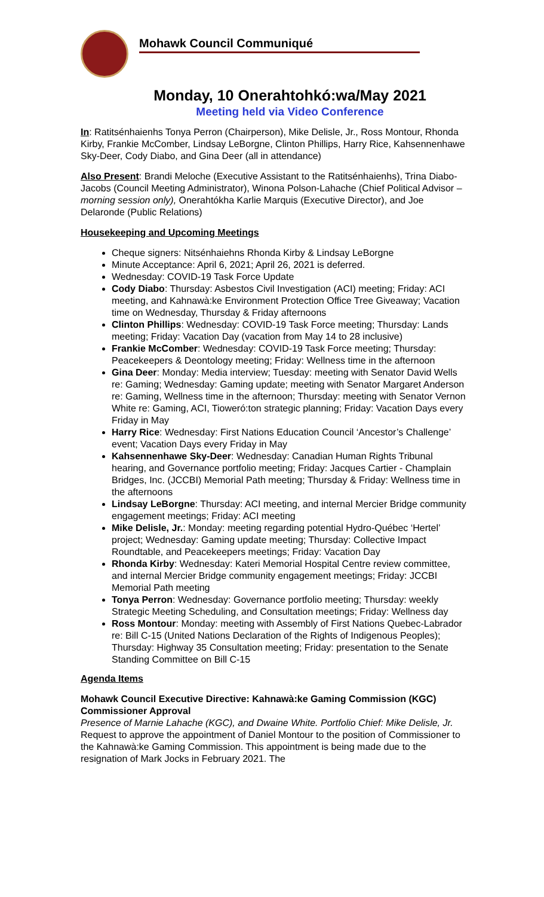Mohawk Council Communiqué
Monday, 10 Onerahtohkó:wa/May 2021
Meeting held via Video Conference
In: Ratitsénhaienhs Tonya Perron (Chairperson), Mike Delisle, Jr., Ross Montour, Rhonda Kirby, Frankie McComber, Lindsay LeBorgne, Clinton Phillips, Harry Rice, Kahsennenhawe Sky-Deer, Cody Diabo, and Gina Deer (all in attendance)
Also Present: Brandi Meloche (Executive Assistant to the Ratitsénhaienhs), Trina Diabo-Jacobs (Council Meeting Administrator), Winona Polson-Lahache (Chief Political Advisor – morning session only), Onerahtókha Karlie Marquis (Executive Director), and Joe Delaronde (Public Relations)
Housekeeping and Upcoming Meetings
Cheque signers: Nitsénhaiehns Rhonda Kirby & Lindsay LeBorgne
Minute Acceptance: April 6, 2021; April 26, 2021 is deferred.
Wednesday: COVID-19 Task Force Update
Cody Diabo: Thursday: Asbestos Civil Investigation (ACI) meeting; Friday: ACI meeting, and Kahnawà:ke Environment Protection Office Tree Giveaway; Vacation time on Wednesday, Thursday & Friday afternoons
Clinton Phillips: Wednesday: COVID-19 Task Force meeting; Thursday: Lands meeting; Friday: Vacation Day (vacation from May 14 to 28 inclusive)
Frankie McComber: Wednesday: COVID-19 Task Force meeting; Thursday: Peacekeepers & Deontology meeting; Friday: Wellness time in the afternoon
Gina Deer: Monday: Media interview; Tuesday: meeting with Senator David Wells re: Gaming; Wednesday: Gaming update; meeting with Senator Margaret Anderson re: Gaming, Wellness time in the afternoon; Thursday: meeting with Senator Vernon White re: Gaming, ACI, Tioweró:ton strategic planning; Friday: Vacation Days every Friday in May
Harry Rice: Wednesday: First Nations Education Council ‘Ancestor’s Challenge’ event; Vacation Days every Friday in May
Kahsennenhawe Sky-Deer: Wednesday: Canadian Human Rights Tribunal hearing, and Governance portfolio meeting; Friday: Jacques Cartier - Champlain Bridges, Inc. (JCCBI) Memorial Path meeting; Thursday & Friday: Wellness time in the afternoons
Lindsay LeBorgne: Thursday: ACI meeting, and internal Mercier Bridge community engagement meetings; Friday: ACI meeting
Mike Delisle, Jr.: Monday: meeting regarding potential Hydro-Québec ‘Hertel’ project; Wednesday: Gaming update meeting; Thursday: Collective Impact Roundtable, and Peacekeepers meetings; Friday: Vacation Day
Rhonda Kirby: Wednesday: Kateri Memorial Hospital Centre review committee, and internal Mercier Bridge community engagement meetings; Friday: JCCBI Memorial Path meeting
Tonya Perron: Wednesday: Governance portfolio meeting; Thursday: weekly Strategic Meeting Scheduling, and Consultation meetings; Friday: Wellness day
Ross Montour: Monday: meeting with Assembly of First Nations Quebec-Labrador re: Bill C-15 (United Nations Declaration of the Rights of Indigenous Peoples); Thursday: Highway 35 Consultation meeting; Friday: presentation to the Senate Standing Committee on Bill C-15
Agenda Items
Mohawk Council Executive Directive: Kahnawà:ke Gaming Commission (KGC) Commissioner Approval
Presence of Marnie Lahache (KGC), and Dwaine White. Portfolio Chief: Mike Delisle, Jr. Request to approve the appointment of Daniel Montour to the position of Commissioner to the Kahnawà:ke Gaming Commission. This appointment is being made due to the resignation of Mark Jocks in February 2021. The